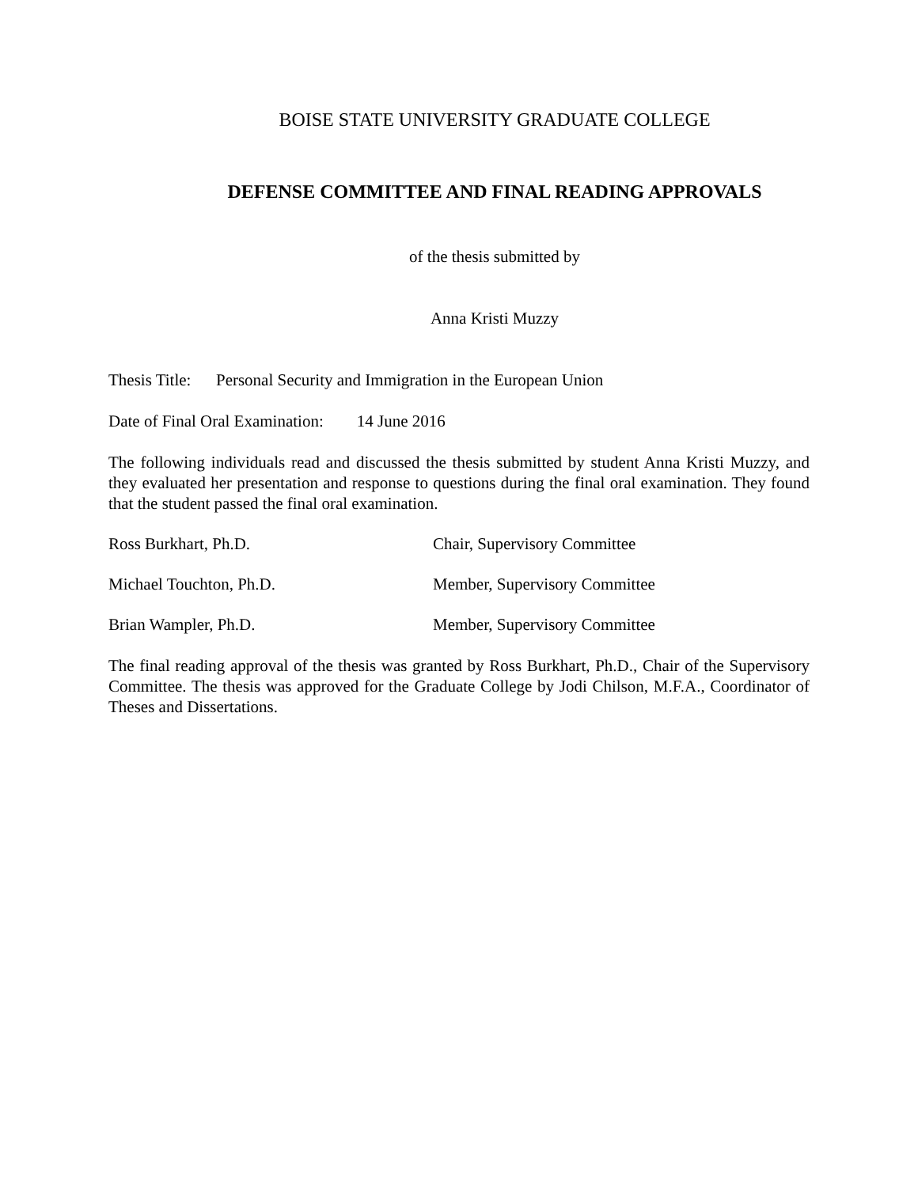BOISE STATE UNIVERSITY GRADUATE COLLEGE
DEFENSE COMMITTEE AND FINAL READING APPROVALS
of the thesis submitted by
Anna Kristi Muzzy
Thesis Title: Personal Security and Immigration in the European Union
Date of Final Oral Examination: 14 June 2016
The following individuals read and discussed the thesis submitted by student Anna Kristi Muzzy, and they evaluated her presentation and response to questions during the final oral examination. They found that the student passed the final oral examination.
Ross Burkhart, Ph.D. Chair, Supervisory Committee
Michael Touchton, Ph.D. Member, Supervisory Committee
Brian Wampler, Ph.D. Member, Supervisory Committee
The final reading approval of the thesis was granted by Ross Burkhart, Ph.D., Chair of the Supervisory Committee. The thesis was approved for the Graduate College by Jodi Chilson, M.F.A., Coordinator of Theses and Dissertations.